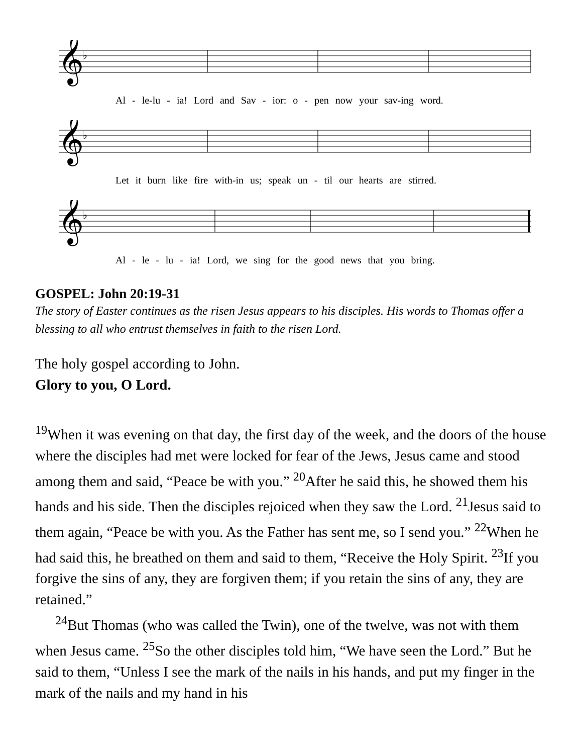𝄞
♭
Al - le-lu - ia! Lord and Sav - ior: o - pen now your sav-ing word.
𝄞
♭
Let it burn like fire with-in us; speak un - til our hearts are stirred.
𝄞
♭
Al - le - lu - ia! Lord, we sing for the good news that you bring.
GOSPEL: John 20:19-31
The story of Easter continues as the risen Jesus appears to his disciples. His words to Thomas offer a blessing to all who entrust themselves in faith to the risen Lord.
The holy gospel according to John.
Glory to you, O Lord.
<sup>19</sup> When it was evening on that day, the first day of the week, and the doors of the house where the disciples had met were locked for fear of the Jews, Jesus came and stood among them and said, “Peace be with you.” <sup>20</sup>After he said this, he showed them his hands and his side. Then the disciples rejoiced when they saw the Lord. <sup>21</sup>Jesus said to them again, “Peace be with you. As the Father has sent me, so I send you.” <sup>22</sup>When he had said this, he breathed on them and said to them, “Receive the Holy Spirit. <sup>23</sup>If you forgive the sins of any, they are forgiven them; if you retain the sins of any, they are retained.”
<sup>24</sup> But Thomas (who was called the Twin), one of the twelve, was not with them when Jesus came. <sup>25</sup>So the other disciples told him, “We have seen the Lord.” But he said to them, “Unless I see the mark of the nails in his hands, and put my finger in the mark of the nails and my hand in his